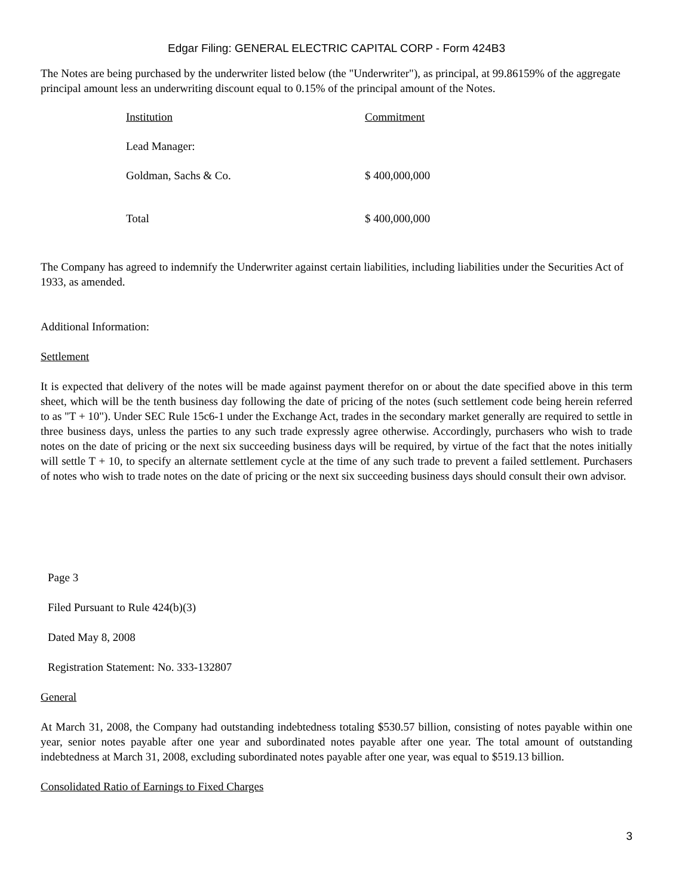Edgar Filing: GENERAL ELECTRIC CAPITAL CORP - Form 424B3
The Notes are being purchased by the underwriter listed below (the "Underwriter"), as principal, at 99.86159% of the aggregate principal amount less an underwriting discount equal to 0.15% of the principal amount of the Notes.
| Institution | Commitment |
| --- | --- |
| Lead Manager: | |
| Goldman, Sachs & Co. | $ 400,000,000 |
| Total | $ 400,000,000 |
The Company has agreed to indemnify the Underwriter against certain liabilities, including liabilities under the Securities Act of 1933, as amended.
Additional Information:
Settlement
It is expected that delivery of the notes will be made against payment therefor on or about the date specified above in this term sheet, which will be the tenth business day following the date of pricing of the notes (such settlement code being herein referred to as "T + 10"). Under SEC Rule 15c6-1 under the Exchange Act, trades in the secondary market generally are required to settle in three business days, unless the parties to any such trade expressly agree otherwise. Accordingly, purchasers who wish to trade notes on the date of pricing or the next six succeeding business days will be required, by virtue of the fact that the notes initially will settle T + 10, to specify an alternate settlement cycle at the time of any such trade to prevent a failed settlement. Purchasers of notes who wish to trade notes on the date of pricing or the next six succeeding business days should consult their own advisor.
Page 3
Filed Pursuant to Rule 424(b)(3)
Dated May 8, 2008
Registration Statement: No. 333-132807
General
At March 31, 2008, the Company had outstanding indebtedness totaling $530.57 billion, consisting of notes payable within one year, senior notes payable after one year and subordinated notes payable after one year. The total amount of outstanding indebtedness at March 31, 2008, excluding subordinated notes payable after one year, was equal to $519.13 billion.
Consolidated Ratio of Earnings to Fixed Charges
3